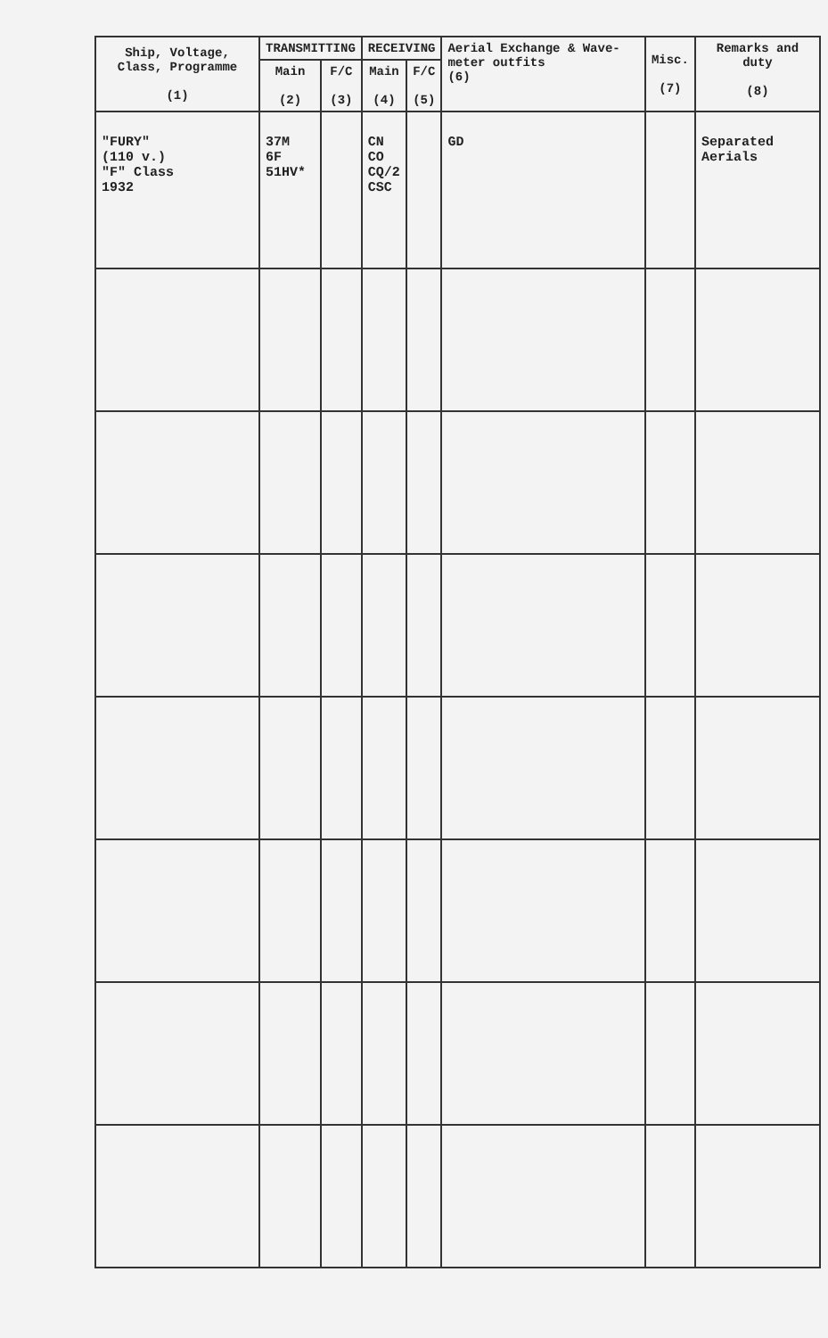| Ship, Voltage, Class, Programme (1) | TRANSMITTING | | RECEIVING | | Aerial Exchange & Wave-meter outfits (6) | Misc. (7) | Remarks and duty (8) |
| --- | --- | --- | --- | --- | --- | --- | --- |
| | Main (2) | F/C (3) | Main (4) | F/C (5) | | | |
| "FURY" (110 v.) "F" Class 1932 | 37M 6F 51HV* | | CN CO CQ/2 CSC | | GD | | Separated Aerials |